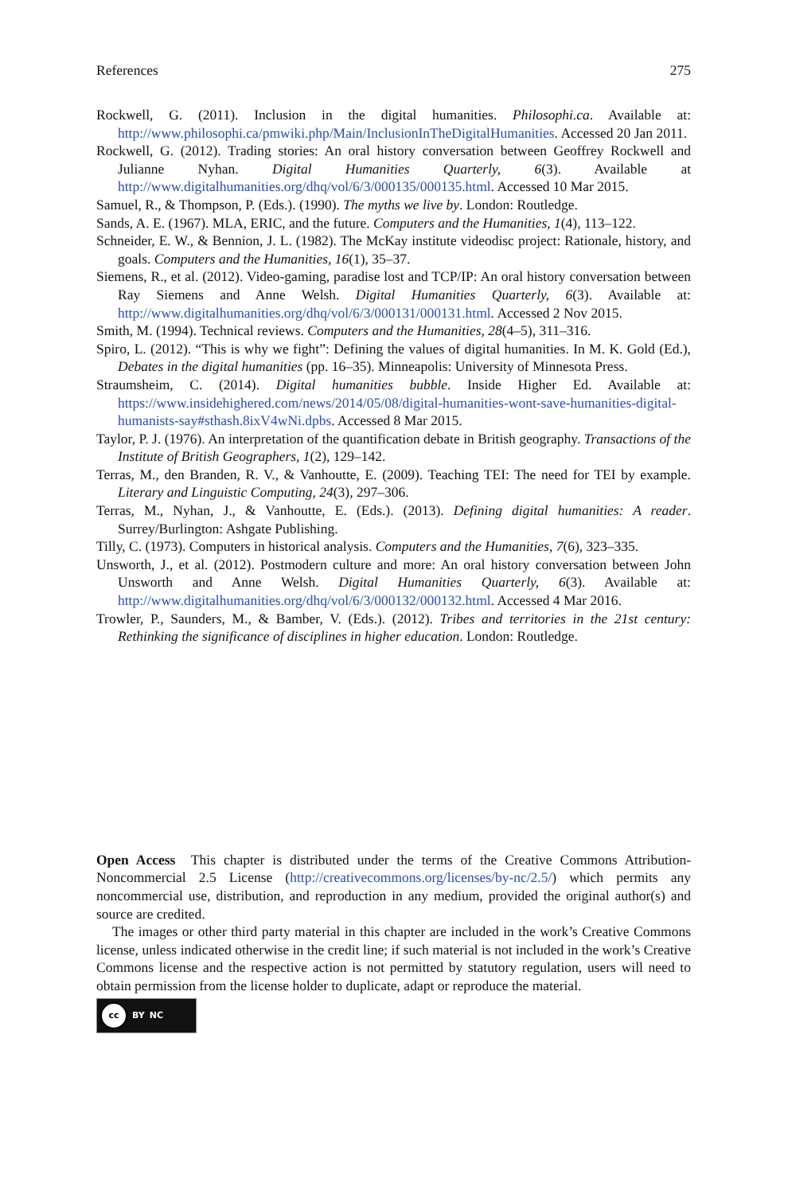References 275
Rockwell, G. (2011). Inclusion in the digital humanities. Philosophi.ca. Available at: http://www.philosophi.ca/pmwiki.php/Main/InclusionInTheDigitalHumanities. Accessed 20 Jan 2011.
Rockwell, G. (2012). Trading stories: An oral history conversation between Geoffrey Rockwell and Julianne Nyhan. Digital Humanities Quarterly, 6(3). Available at http://www.digitalhumanities.org/dhq/vol/6/3/000135/000135.html. Accessed 10 Mar 2015.
Samuel, R., & Thompson, P. (Eds.). (1990). The myths we live by. London: Routledge.
Sands, A. E. (1967). MLA, ERIC, and the future. Computers and the Humanities, 1(4), 113–122.
Schneider, E. W., & Bennion, J. L. (1982). The McKay institute videodisc project: Rationale, history, and goals. Computers and the Humanities, 16(1), 35–37.
Siemens, R., et al. (2012). Video-gaming, paradise lost and TCP/IP: An oral history conversation between Ray Siemens and Anne Welsh. Digital Humanities Quarterly, 6(3). Available at: http://www.digitalhumanities.org/dhq/vol/6/3/000131/000131.html. Accessed 2 Nov 2015.
Smith, M. (1994). Technical reviews. Computers and the Humanities, 28(4–5), 311–316.
Spiro, L. (2012). “This is why we fight”: Defining the values of digital humanities. In M. K. Gold (Ed.), Debates in the digital humanities (pp. 16–35). Minneapolis: University of Minnesota Press.
Straumsheim, C. (2014). Digital humanities bubble. Inside Higher Ed. Available at: https://www.insidehighered.com/news/2014/05/08/digital-humanities-wont-save-humanities-digital-humanists-say#sthash.8ixV4wNi.dpbs. Accessed 8 Mar 2015.
Taylor, P. J. (1976). An interpretation of the quantification debate in British geography. Transactions of the Institute of British Geographers, 1(2), 129–142.
Terras, M., den Branden, R. V., & Vanhoutte, E. (2009). Teaching TEI: The need for TEI by example. Literary and Linguistic Computing, 24(3), 297–306.
Terras, M., Nyhan, J., & Vanhoutte, E. (Eds.). (2013). Defining digital humanities: A reader. Surrey/Burlington: Ashgate Publishing.
Tilly, C. (1973). Computers in historical analysis. Computers and the Humanities, 7(6), 323–335.
Unsworth, J., et al. (2012). Postmodern culture and more: An oral history conversation between John Unsworth and Anne Welsh. Digital Humanities Quarterly, 6(3). Available at: http://www.digitalhumanities.org/dhq/vol/6/3/000132/000132.html. Accessed 4 Mar 2016.
Trowler, P., Saunders, M., & Bamber, V. (Eds.). (2012). Tribes and territories in the 21st century: Rethinking the significance of disciplines in higher education. London: Routledge.
Open Access This chapter is distributed under the terms of the Creative Commons Attribution-Noncommercial 2.5 License (http://creativecommons.org/licenses/by-nc/2.5/) which permits any noncommercial use, distribution, and reproduction in any medium, provided the original author(s) and source are credited.
The images or other third party material in this chapter are included in the work’s Creative Commons license, unless indicated otherwise in the credit line; if such material is not included in the work’s Creative Commons license and the respective action is not permitted by statutory regulation, users will need to obtain permission from the license holder to duplicate, adapt or reproduce the material.
cc
BY NC